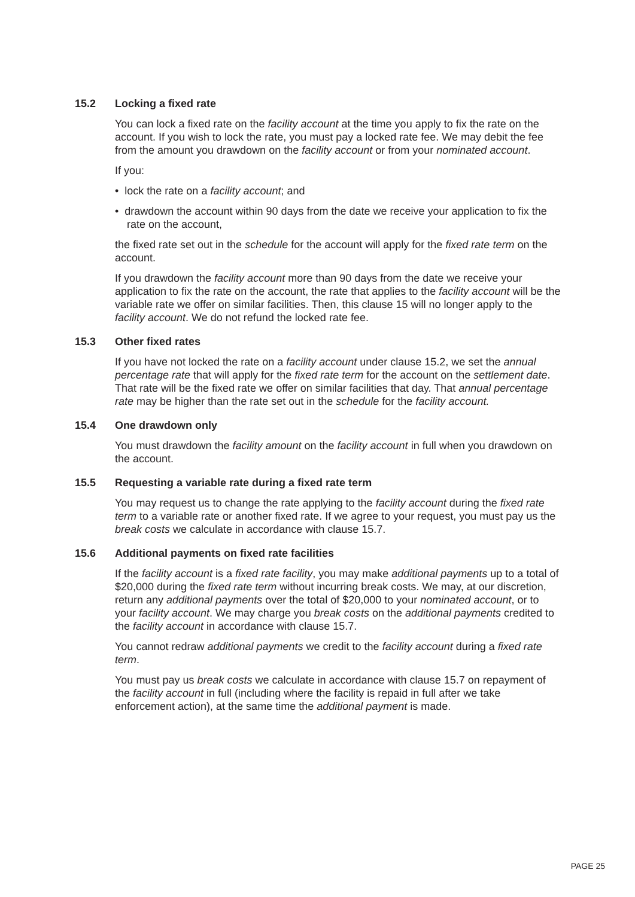15.2 Locking a fixed rate
You can lock a fixed rate on the facility account at the time you apply to fix the rate on the account. If you wish to lock the rate, you must pay a locked rate fee. We may debit the fee from the amount you drawdown on the facility account or from your nominated account.
If you:
• lock the rate on a facility account; and
• drawdown the account within 90 days from the date we receive your application to fix the rate on the account,
the fixed rate set out in the schedule for the account will apply for the fixed rate term on the account.
If you drawdown the facility account more than 90 days from the date we receive your application to fix the rate on the account, the rate that applies to the facility account will be the variable rate we offer on similar facilities. Then, this clause 15 will no longer apply to the facility account. We do not refund the locked rate fee.
15.3 Other fixed rates
If you have not locked the rate on a facility account under clause 15.2, we set the annual percentage rate that will apply for the fixed rate term for the account on the settlement date. That rate will be the fixed rate we offer on similar facilities that day. That annual percentage rate may be higher than the rate set out in the schedule for the facility account.
15.4 One drawdown only
You must drawdown the facility amount on the facility account in full when you drawdown on the account.
15.5 Requesting a variable rate during a fixed rate term
You may request us to change the rate applying to the facility account during the fixed rate term to a variable rate or another fixed rate. If we agree to your request, you must pay us the break costs we calculate in accordance with clause 15.7.
15.6 Additional payments on fixed rate facilities
If the facility account is a fixed rate facility, you may make additional payments up to a total of $20,000 during the fixed rate term without incurring break costs. We may, at our discretion, return any additional payments over the total of $20,000 to your nominated account, or to your facility account. We may charge you break costs on the additional payments credited to the facility account in accordance with clause 15.7.
You cannot redraw additional payments we credit to the facility account during a fixed rate term.
You must pay us break costs we calculate in accordance with clause 15.7 on repayment of the facility account in full (including where the facility is repaid in full after we take enforcement action), at the same time the additional payment is made.
PAGE 25